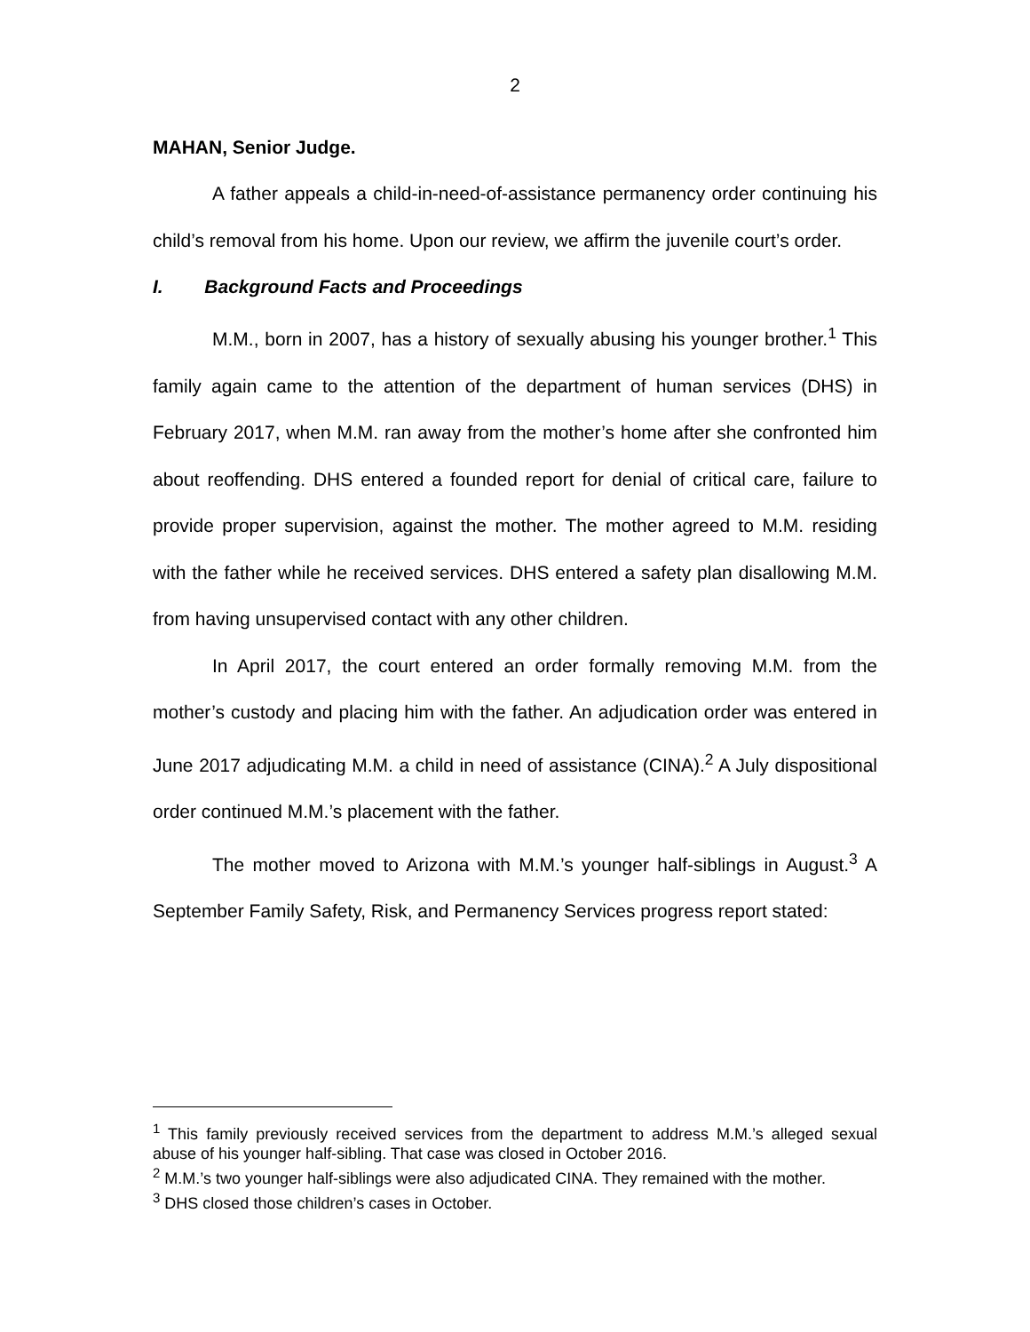2
MAHAN, Senior Judge.
A father appeals a child-in-need-of-assistance permanency order continuing his child’s removal from his home. Upon our review, we affirm the juvenile court’s order.
I. Background Facts and Proceedings
M.M., born in 2007, has a history of sexually abusing his younger brother.<sup>1</sup> This family again came to the attention of the department of human services (DHS) in February 2017, when M.M. ran away from the mother’s home after she confronted him about reoffending. DHS entered a founded report for denial of critical care, failure to provide proper supervision, against the mother. The mother agreed to M.M. residing with the father while he received services. DHS entered a safety plan disallowing M.M. from having unsupervised contact with any other children.
In April 2017, the court entered an order formally removing M.M. from the mother’s custody and placing him with the father. An adjudication order was entered in June 2017 adjudicating M.M. a child in need of assistance (CINA).<sup>2</sup> A July dispositional order continued M.M.’s placement with the father.
The mother moved to Arizona with M.M.’s younger half-siblings in August.<sup>3</sup> A September Family Safety, Risk, and Permanency Services progress report stated:
<sup>1</sup> This family previously received services from the department to address M.M.’s alleged sexual abuse of his younger half-sibling. That case was closed in October 2016.
<sup>2</sup> M.M.’s two younger half-siblings were also adjudicated CINA. They remained with the mother.
<sup>3</sup> DHS closed those children’s cases in October.